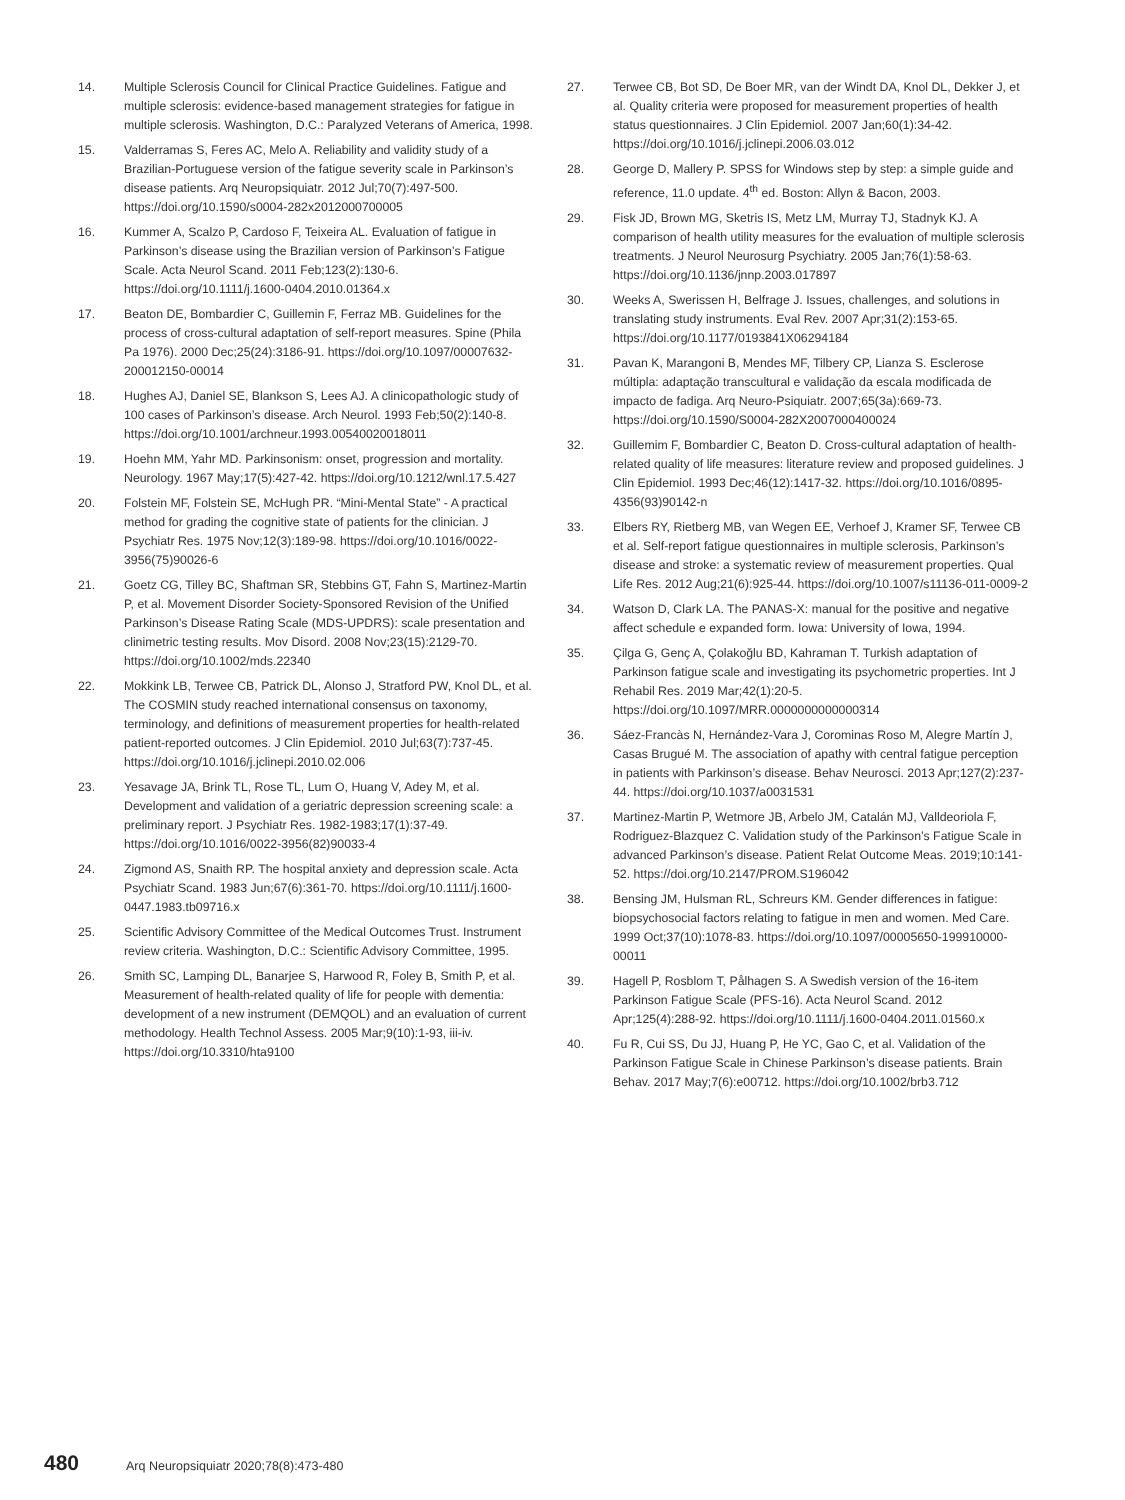14. Multiple Sclerosis Council for Clinical Practice Guidelines. Fatigue and multiple sclerosis: evidence-based management strategies for fatigue in multiple sclerosis. Washington, D.C.: Paralyzed Veterans of America, 1998.
15. Valderramas S, Feres AC, Melo A. Reliability and validity study of a Brazilian-Portuguese version of the fatigue severity scale in Parkinson’s disease patients. Arq Neuropsiquiatr. 2012 Jul;70(7):497-500. https://doi.org/10.1590/s0004-282x2012000700005
16. Kummer A, Scalzo P, Cardoso F, Teixeira AL. Evaluation of fatigue in Parkinson’s disease using the Brazilian version of Parkinson’s Fatigue Scale. Acta Neurol Scand. 2011 Feb;123(2):130-6. https://doi.org/10.1111/j.1600-0404.2010.01364.x
17. Beaton DE, Bombardier C, Guillemin F, Ferraz MB. Guidelines for the process of cross-cultural adaptation of self-report measures. Spine (Phila Pa 1976). 2000 Dec;25(24):3186-91. https://doi.org/10.1097/00007632-200012150-00014
18. Hughes AJ, Daniel SE, Blankson S, Lees AJ. A clinicopathologic study of 100 cases of Parkinson’s disease. Arch Neurol. 1993 Feb;50(2):140-8. https://doi.org/10.1001/archneur.1993.00540020018011
19. Hoehn MM, Yahr MD. Parkinsonism: onset, progression and mortality. Neurology. 1967 May;17(5):427-42. https://doi.org/10.1212/wnl.17.5.427
20. Folstein MF, Folstein SE, McHugh PR. “Mini-Mental State” - A practical method for grading the cognitive state of patients for the clinician. J Psychiatr Res. 1975 Nov;12(3):189-98. https://doi.org/10.1016/0022-3956(75)90026-6
21. Goetz CG, Tilley BC, Shaftman SR, Stebbins GT, Fahn S, Martinez-Martin P, et al. Movement Disorder Society-Sponsored Revision of the Unified Parkinson’s Disease Rating Scale (MDS-UPDRS): scale presentation and clinimetric testing results. Mov Disord. 2008 Nov;23(15):2129-70. https://doi.org/10.1002/mds.22340
22. Mokkink LB, Terwee CB, Patrick DL, Alonso J, Stratford PW, Knol DL, et al. The COSMIN study reached international consensus on taxonomy, terminology, and definitions of measurement properties for health-related patient-reported outcomes. J Clin Epidemiol. 2010 Jul;63(7):737-45. https://doi.org/10.1016/j.jclinepi.2010.02.006
23. Yesavage JA, Brink TL, Rose TL, Lum O, Huang V, Adey M, et al. Development and validation of a geriatric depression screening scale: a preliminary report. J Psychiatr Res. 1982-1983;17(1):37-49. https://doi.org/10.1016/0022-3956(82)90033-4
24. Zigmond AS, Snaith RP. The hospital anxiety and depression scale. Acta Psychiatr Scand. 1983 Jun;67(6):361-70. https://doi.org/10.1111/j.1600-0447.1983.tb09716.x
25. Scientific Advisory Committee of the Medical Outcomes Trust. Instrument review criteria. Washington, D.C.: Scientific Advisory Committee, 1995.
26. Smith SC, Lamping DL, Banarjee S, Harwood R, Foley B, Smith P, et al. Measurement of health-related quality of life for people with dementia: development of a new instrument (DEMQOL) and an evaluation of current methodology. Health Technol Assess. 2005 Mar;9(10):1-93, iii-iv. https://doi.org/10.3310/hta9100
27. Terwee CB, Bot SD, De Boer MR, van der Windt DA, Knol DL, Dekker J, et al. Quality criteria were proposed for measurement properties of health status questionnaires. J Clin Epidemiol. 2007 Jan;60(1):34-42. https://doi.org/10.1016/j.jclinepi.2006.03.012
28. George D, Mallery P. SPSS for Windows step by step: a simple guide and reference, 11.0 update. 4<sup>th</sup> ed. Boston: Allyn & Bacon, 2003.
29. Fisk JD, Brown MG, Sketris IS, Metz LM, Murray TJ, Stadnyk KJ. A comparison of health utility measures for the evaluation of multiple sclerosis treatments. J Neurol Neurosurg Psychiatry. 2005 Jan;76(1):58-63. https://doi.org/10.1136/jnnp.2003.017897
30. Weeks A, Swerissen H, Belfrage J. Issues, challenges, and solutions in translating study instruments. Eval Rev. 2007 Apr;31(2):153-65. https://doi.org/10.1177/0193841X06294184
31. Pavan K, Marangoni B, Mendes MF, Tilbery CP, Lianza S. Esclerose múltipla: adaptação transcultural e validação da escala modificada de impacto de fadiga. Arq Neuro-Psiquiatr. 2007;65(3a):669-73. https://doi.org/10.1590/S0004-282X2007000400024
32. Guillemim F, Bombardier C, Beaton D. Cross-cultural adaptation of health-related quality of life measures: literature review and proposed guidelines. J Clin Epidemiol. 1993 Dec;46(12):1417-32. https://doi.org/10.1016/0895-4356(93)90142-n
33. Elbers RY, Rietberg MB, van Wegen EE, Verhoef J, Kramer SF, Terwee CB et al. Self-report fatigue questionnaires in multiple sclerosis, Parkinson’s disease and stroke: a systematic review of measurement properties. Qual Life Res. 2012 Aug;21(6):925-44. https://doi.org/10.1007/s11136-011-0009-2
34. Watson D, Clark LA. The PANAS-X: manual for the positive and negative affect schedule e expanded form. Iowa: University of Iowa, 1994.
35. Çilga G, Genç A, Çolakoğlu BD, Kahraman T. Turkish adaptation of Parkinson fatigue scale and investigating its psychometric properties. Int J Rehabil Res. 2019 Mar;42(1):20-5. https://doi.org/10.1097/MRR.0000000000000314
36. Sáez-Francàs N, Hernández-Vara J, Corominas Roso M, Alegre Martín J, Casas Brugué M. The association of apathy with central fatigue perception in patients with Parkinson’s disease. Behav Neurosci. 2013 Apr;127(2):237-44. https://doi.org/10.1037/a0031531
37. Martinez-Martin P, Wetmore JB, Arbelo JM, Catalán MJ, Valldeoriola F, Rodriguez-Blazquez C. Validation study of the Parkinson’s Fatigue Scale in advanced Parkinson’s disease. Patient Relat Outcome Meas. 2019;10:141-52. https://doi.org/10.2147/PROM.S196042
38. Bensing JM, Hulsman RL, Schreurs KM. Gender differences in fatigue: biopsychosocial factors relating to fatigue in men and women. Med Care. 1999 Oct;37(10):1078-83. https://doi.org/10.1097/00005650-199910000-00011
39. Hagell P, Rosblom T, Pålhagen S. A Swedish version of the 16-item Parkinson Fatigue Scale (PFS-16). Acta Neurol Scand. 2012 Apr;125(4):288-92. https://doi.org/10.1111/j.1600-0404.2011.01560.x
40. Fu R, Cui SS, Du JJ, Huang P, He YC, Gao C, et al. Validation of the Parkinson Fatigue Scale in Chinese Parkinson’s disease patients. Brain Behav. 2017 May;7(6):e00712. https://doi.org/10.1002/brb3.712
480 Arq Neuropsiquiatr 2020;78(8):473-480